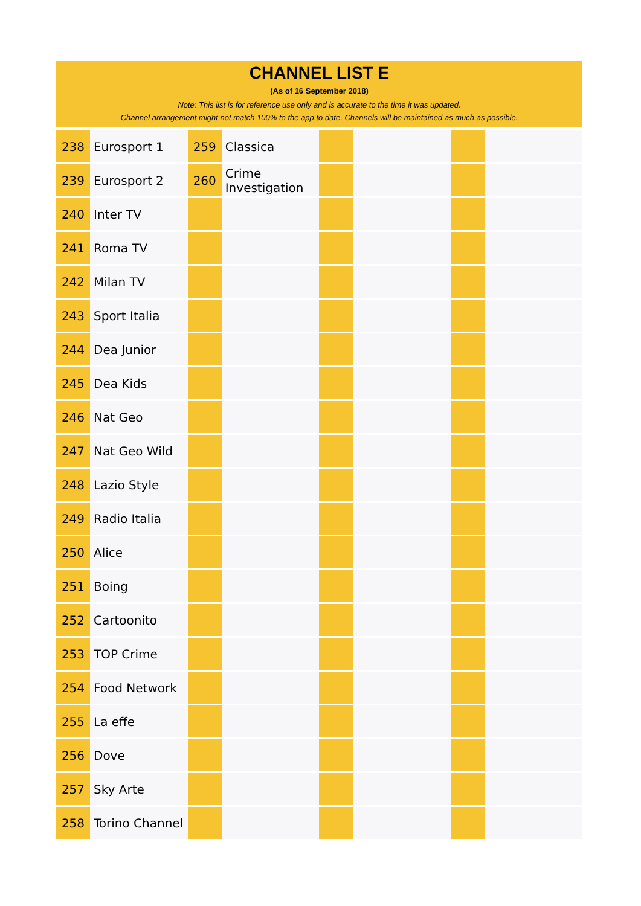CHANNEL LIST E
(As of 16 September 2018)
Note: This list is for reference use only and is accurate to the time it was updated.
Channel arrangement might not match 100% to the app to date. Channels will be maintained as much as possible.
| 238 | Eurosport 1 | 259 | Classica | | | | |
| 239 | Eurosport 2 | 260 | Crime Investigation | | | | |
| 240 | Inter TV | | | | | | |
| 241 | Roma TV | | | | | | |
| 242 | Milan TV | | | | | | |
| 243 | Sport Italia | | | | | | |
| 244 | Dea Junior | | | | | | |
| 245 | Dea Kids | | | | | | |
| 246 | Nat Geo | | | | | | |
| 247 | Nat Geo Wild | | | | | | |
| 248 | Lazio Style | | | | | | |
| 249 | Radio Italia | | | | | | |
| 250 | Alice | | | | | | |
| 251 | Boing | | | | | | |
| 252 | Cartoonito | | | | | | |
| 253 | TOP Crime | | | | | | |
| 254 | Food Network | | | | | | |
| 255 | La effe | | | | | | |
| 256 | Dove | | | | | | |
| 257 | Sky Arte | | | | | | |
| 258 | Torino Channel | | | | | | |